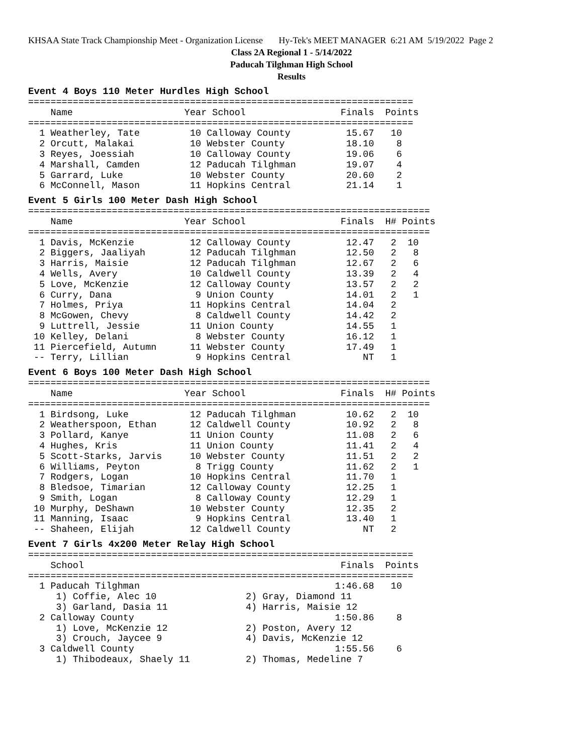KHSAA State Track Championship Meet - Organization License Hy-Tek's MEET MANAGER 6:21 AM 5/19/2022 Page 2
Class 2A Regional 1 - 5/14/2022
Paducah Tilghman High School
Results
Event 4 Boys 110 Meter Hurdles High School
=====================================================================
    Name                    Year School                 Finals  Points
=====================================================================
  1 Weatherley, Tate         10 Calloway County          15.67   10
  2 Orcutt, Malakai          10 Webster County           18.10    8
  3 Reyes, Joessiah          10 Calloway County          19.06    6
  4 Marshall, Camden         12 Paducah Tilghman         19.07    4
  5 Garrard, Luke            10 Webster County           20.60    2
  6 McConnell, Mason         11 Hopkins Central          21.14    1
Event 5 Girls 100 Meter Dash High School
========================================================================
    Name                    Year School                 Finals  H# Points
========================================================================
  1 Davis, McKenzie          12 Calloway County          12.47   2  10
  2 Biggers, Jaaliyah        12 Paducah Tilghman         12.50   2   8
  3 Harris, Maisie           12 Paducah Tilghman         12.67   2   6
  4 Wells, Avery             10 Caldwell County          13.39   2   4
  5 Love, McKenzie           12 Calloway County          13.57   2   2
  6 Curry, Dana               9 Union County             14.01   2   1
  7 Holmes, Priya            11 Hopkins Central          14.04   2
  8 McGowen, Chevy            8 Caldwell County          14.42   2
  9 Luttrell, Jessie         11 Union County             14.55   1
 10 Kelley, Delani            8 Webster County           16.12   1
 11 Piercefield, Autumn      11 Webster County           17.49   1
 -- Terry, Lillian            9 Hopkins Central             NT   1
Event 6 Boys 100 Meter Dash High School
========================================================================
    Name                    Year School                 Finals  H# Points
========================================================================
  1 Birdsong, Luke           12 Paducah Tilghman         10.62   2  10
  2 Weatherspoon, Ethan      12 Caldwell County          10.92   2   8
  3 Pollard, Kanye           11 Union County             11.08   2   6
  4 Hughes, Kris             11 Union County             11.41   2   4
  5 Scott-Starks, Jarvis     10 Webster County           11.51   2   2
  6 Williams, Peyton          8 Trigg County             11.62   2   1
  7 Rodgers, Logan           10 Hopkins Central          11.70   1
  8 Bledsoe, Timarian        12 Calloway County          12.25   1
  9 Smith, Logan              8 Calloway County          12.29   1
 10 Murphy, DeShawn          10 Webster County           12.35   2
 11 Manning, Isaac            9 Hopkins Central          13.40   1
 -- Shaheen, Elijah          12 Caldwell County             NT   2
Event 7 Girls 4x200 Meter Relay High School
=====================================================================
    School                                              Finals  Points
=====================================================================
  1 Paducah Tilghman                                   1:46.68   10
     1) Coffie, Alec 10                2) Gray, Diamond 11
     3) Garland, Dasia 11              4) Harris, Maisie 12
  2 Calloway County                                    1:50.86    8
     1) Love, McKenzie 12              2) Poston, Avery 12
     3) Crouch, Jaycee 9               4) Davis, McKenzie 12
  3 Caldwell County                                    1:55.56    6
     1) Thibodeaux, Shaely 11          2) Thomas, Medeline 7